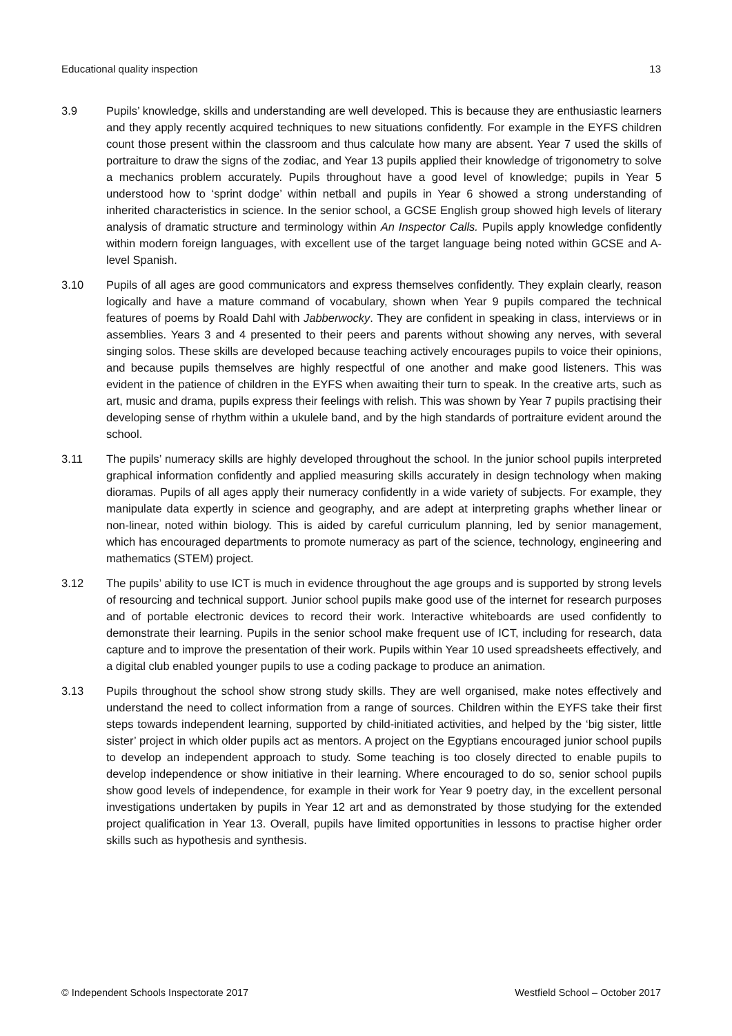Educational quality inspection 13
3.9 Pupils’ knowledge, skills and understanding are well developed. This is because they are enthusiastic learners and they apply recently acquired techniques to new situations confidently. For example in the EYFS children count those present within the classroom and thus calculate how many are absent. Year 7 used the skills of portraiture to draw the signs of the zodiac, and Year 13 pupils applied their knowledge of trigonometry to solve a mechanics problem accurately. Pupils throughout have a good level of knowledge; pupils in Year 5 understood how to ‘sprint dodge’ within netball and pupils in Year 6 showed a strong understanding of inherited characteristics in science. In the senior school, a GCSE English group showed high levels of literary analysis of dramatic structure and terminology within An Inspector Calls. Pupils apply knowledge confidently within modern foreign languages, with excellent use of the target language being noted within GCSE and A-level Spanish.
3.10 Pupils of all ages are good communicators and express themselves confidently. They explain clearly, reason logically and have a mature command of vocabulary, shown when Year 9 pupils compared the technical features of poems by Roald Dahl with Jabberwocky. They are confident in speaking in class, interviews or in assemblies. Years 3 and 4 presented to their peers and parents without showing any nerves, with several singing solos. These skills are developed because teaching actively encourages pupils to voice their opinions, and because pupils themselves are highly respectful of one another and make good listeners. This was evident in the patience of children in the EYFS when awaiting their turn to speak. In the creative arts, such as art, music and drama, pupils express their feelings with relish. This was shown by Year 7 pupils practising their developing sense of rhythm within a ukulele band, and by the high standards of portraiture evident around the school.
3.11 The pupils’ numeracy skills are highly developed throughout the school. In the junior school pupils interpreted graphical information confidently and applied measuring skills accurately in design technology when making dioramas. Pupils of all ages apply their numeracy confidently in a wide variety of subjects. For example, they manipulate data expertly in science and geography, and are adept at interpreting graphs whether linear or non-linear, noted within biology. This is aided by careful curriculum planning, led by senior management, which has encouraged departments to promote numeracy as part of the science, technology, engineering and mathematics (STEM) project.
3.12 The pupils’ ability to use ICT is much in evidence throughout the age groups and is supported by strong levels of resourcing and technical support. Junior school pupils make good use of the internet for research purposes and of portable electronic devices to record their work. Interactive whiteboards are used confidently to demonstrate their learning. Pupils in the senior school make frequent use of ICT, including for research, data capture and to improve the presentation of their work. Pupils within Year 10 used spreadsheets effectively, and a digital club enabled younger pupils to use a coding package to produce an animation.
3.13 Pupils throughout the school show strong study skills. They are well organised, make notes effectively and understand the need to collect information from a range of sources. Children within the EYFS take their first steps towards independent learning, supported by child-initiated activities, and helped by the ‘big sister, little sister’ project in which older pupils act as mentors. A project on the Egyptians encouraged junior school pupils to develop an independent approach to study. Some teaching is too closely directed to enable pupils to develop independence or show initiative in their learning. Where encouraged to do so, senior school pupils show good levels of independence, for example in their work for Year 9 poetry day, in the excellent personal investigations undertaken by pupils in Year 12 art and as demonstrated by those studying for the extended project qualification in Year 13. Overall, pupils have limited opportunities in lessons to practise higher order skills such as hypothesis and synthesis.
© Independent Schools Inspectorate 2017 Westfield School – October 2017